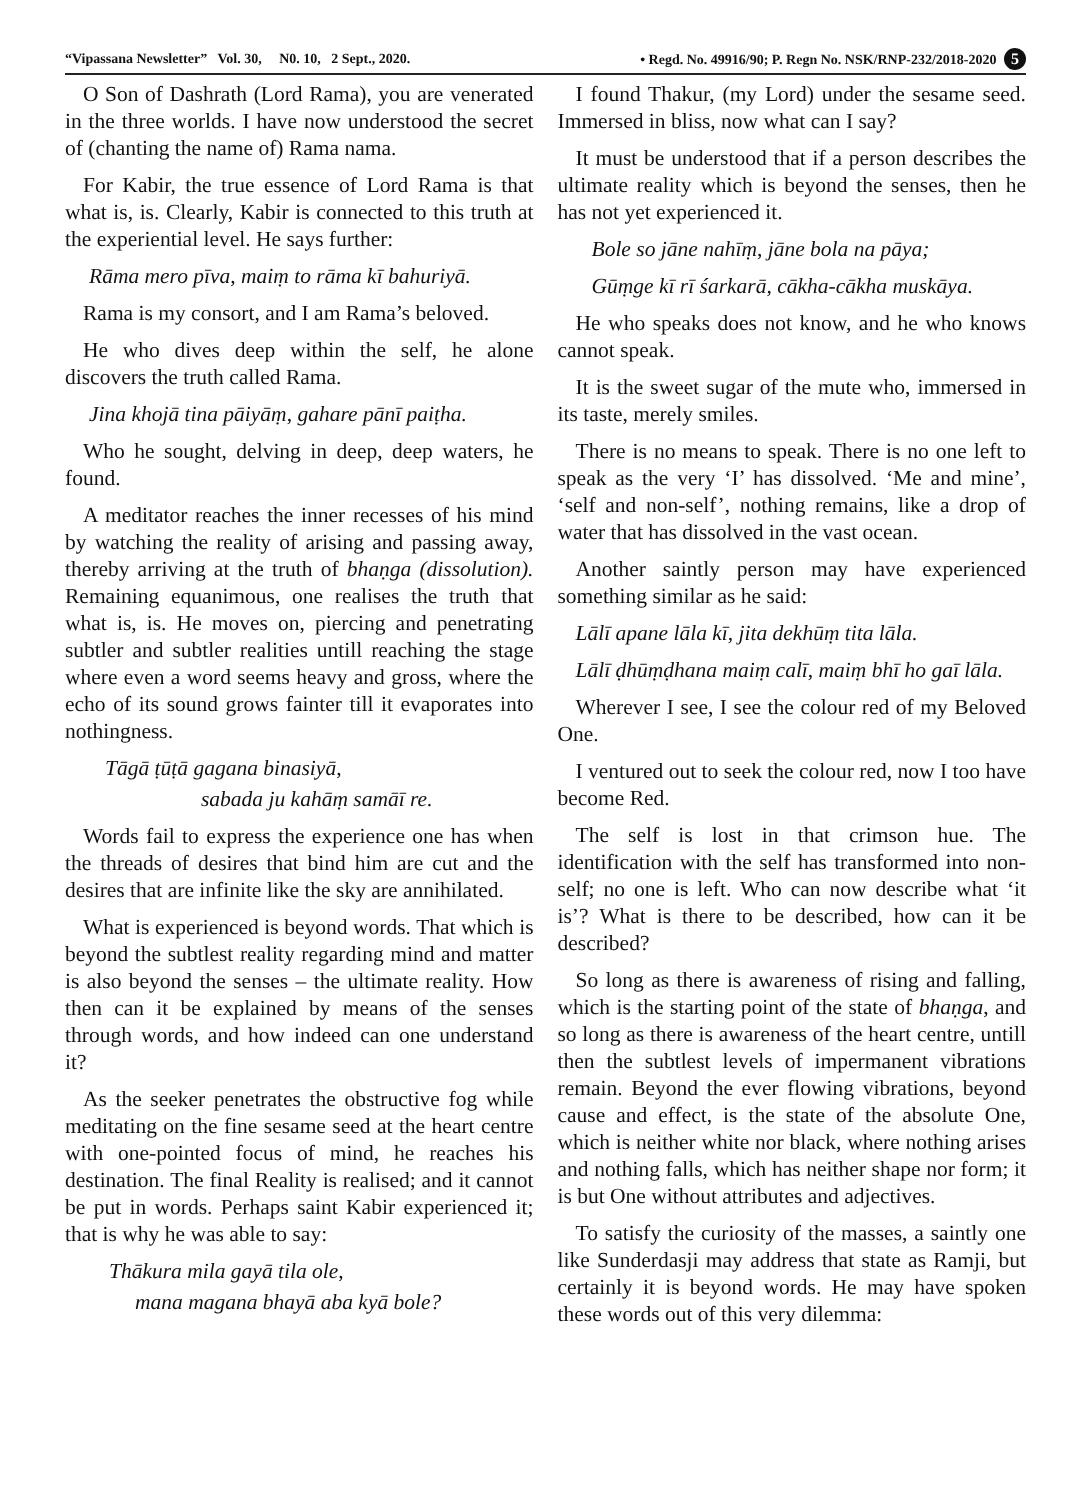“Vipassana Newsletter” Vol. 30, N0. 10, 2 Sept., 2020. • Regd. No. 49916/90; P. Regn No. NSK/RNP-232/2018-2020 5
O Son of Dashrath (Lord Rama), you are venerated in the three worlds. I have now understood the secret of (chanting the name of) Rama nama.
For Kabir, the true essence of Lord Rama is that what is, is. Clearly, Kabir is connected to this truth at the experiential level. He says further:
Rāma mero pīva, maiṃ to rāma kī bahuriyā.
Rama is my consort, and I am Rama’s beloved.
He who dives deep within the self, he alone discovers the truth called Rama.
Jina khojā tina pāiyāṃ, gahare pānī paiṭha.
Who he sought, delving in deep, deep waters, he found.
A meditator reaches the inner recesses of his mind by watching the reality of arising and passing away, thereby arriving at the truth of bhaṇga (dissolution). Remaining equanimous, one realises the truth that what is, is. He moves on, piercing and penetrating subtler and subtler realities untill reaching the stage where even a word seems heavy and gross, where the echo of its sound grows fainter till it evaporates into nothingness.
Tāgā ṭūṭā gagana binasiyā,
sabada ju kahāṃ samāī re.
Words fail to express the experience one has when the threads of desires that bind him are cut and the desires that are infinite like the sky are annihilated.
What is experienced is beyond words. That which is beyond the subtlest reality regarding mind and matter is also beyond the senses – the ultimate reality. How then can it be explained by means of the senses through words, and how indeed can one understand it?
As the seeker penetrates the obstructive fog while meditating on the fine sesame seed at the heart centre with one-pointed focus of mind, he reaches his destination. The final Reality is realised; and it cannot be put in words. Perhaps saint Kabir experienced it; that is why he was able to say:
Thākura mila gayā tila ole,
mana magana bhayā aba kyā bole?
I found Thakur, (my Lord) under the sesame seed. Immersed in bliss, now what can I say?
It must be understood that if a person describes the ultimate reality which is beyond the senses, then he has not yet experienced it.
Bole so jāne nahīṃ, jāne bola na pāya;
Gūṃge kī rī śarkarā, cākha-cākha muskāya.
He who speaks does not know, and he who knows cannot speak.
It is the sweet sugar of the mute who, immersed in its taste, merely smiles.
There is no means to speak. There is no one left to speak as the very ‘I’ has dissolved. ‘Me and mine’, ‘self and non-self’, nothing remains, like a drop of water that has dissolved in the vast ocean.
Another saintly person may have experienced something similar as he said:
Lālī apane lāla kī, jita dekhūṃ tita lāla.
Lālī ḍhūṃḍhana maiṃ calī, maiṃ bhī ho gaī lāla.
Wherever I see, I see the colour red of my Beloved One.
I ventured out to seek the colour red, now I too have become Red.
The self is lost in that crimson hue. The identification with the self has transformed into non-self; no one is left. Who can now describe what ‘it is’? What is there to be described, how can it be described?
So long as there is awareness of rising and falling, which is the starting point of the state of bhaṇga, and so long as there is awareness of the heart centre, untill then the subtlest levels of impermanent vibrations remain. Beyond the ever flowing vibrations, beyond cause and effect, is the state of the absolute One, which is neither white nor black, where nothing arises and nothing falls, which has neither shape nor form; it is but One without attributes and adjectives.
To satisfy the curiosity of the masses, a saintly one like Sunderdasji may address that state as Ramji, but certainly it is beyond words. He may have spoken these words out of this very dilemma: